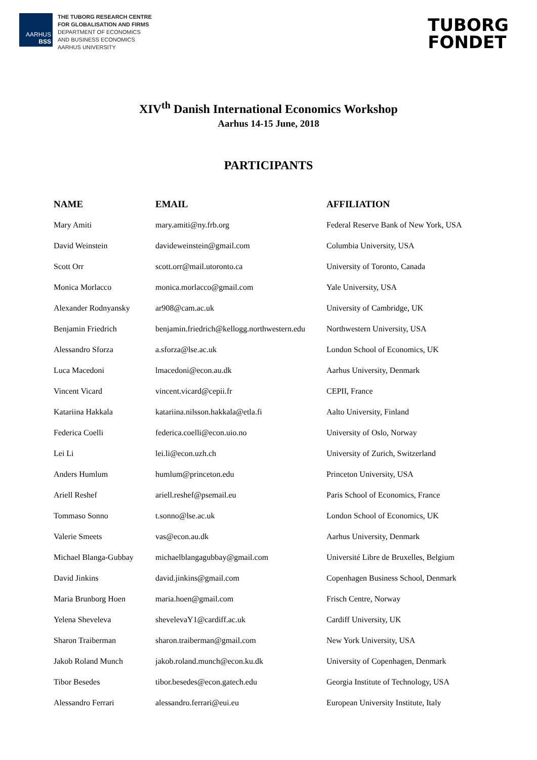AARHUS
BSS
THE TUBORG RESEARCH CENTRE
FOR GLOBALISATION AND FIRMS
DEPARTMENT OF ECONOMICS
AND BUSINESS ECONOMICS
AARHUS UNIVERSITY
TUBORG
FONDET
XIV<sup>th</sup> Danish International Economics Workshop
Aarhus 14-15 June, 2018
PARTICIPANTS
| NAME | EMAIL | AFFILIATION |
| --- | --- | --- |
| Mary Amiti | mary.amiti@ny.frb.org | Federal Reserve Bank of New York, USA |
| David Weinstein | davideweinstein@gmail.com | Columbia University, USA |
| Scott Orr | scott.orr@mail.utoronto.ca | University of Toronto, Canada |
| Monica Morlacco | monica.morlacco@gmail.com | Yale University, USA |
| Alexander Rodnyansky | ar908@cam.ac.uk | University of Cambridge, UK |
| Benjamin Friedrich | benjamin.friedrich@kellogg.northwestern.edu | Northwestern University, USA |
| Alessandro Sforza | a.sforza@lse.ac.uk | London School of Economics, UK |
| Luca Macedoni | lmacedoni@econ.au.dk | Aarhus University, Denmark |
| Vincent Vicard | vincent.vicard@cepii.fr | CEPII, France |
| Katariina Hakkala | katariina.nilsson.hakkala@etla.fi | Aalto University, Finland |
| Federica Coelli | federica.coelli@econ.uio.no | University of Oslo, Norway |
| Lei Li | lei.li@econ.uzh.ch | University of Zurich, Switzerland |
| Anders Humlum | humlum@princeton.edu | Princeton University, USA |
| Ariell Reshef | ariell.reshef@psemail.eu | Paris School of Economics, France |
| Tommaso Sonno | t.sonno@lse.ac.uk | London School of Economics, UK |
| Valerie Smeets | vas@econ.au.dk | Aarhus University, Denmark |
| Michael Blanga-Gubbay | michaelblangagubbay@gmail.com | Université Libre de Bruxelles, Belgium |
| David Jinkins | david.jinkins@gmail.com | Copenhagen Business School, Denmark |
| Maria Brunborg Hoen | maria.hoen@gmail.com | Frisch Centre, Norway |
| Yelena Sheveleva | shevelevaY1@cardiff.ac.uk | Cardiff University, UK |
| Sharon Traiberman | sharon.traiberman@gmail.com | New York University, USA |
| Jakob Roland Munch | jakob.roland.munch@econ.ku.dk | University of Copenhagen, Denmark |
| Tibor Besedes | tibor.besedes@econ.gatech.edu | Georgia Institute of Technology, USA |
| Alessandro Ferrari | alessandro.ferrari@eui.eu | European University Institute, Italy |